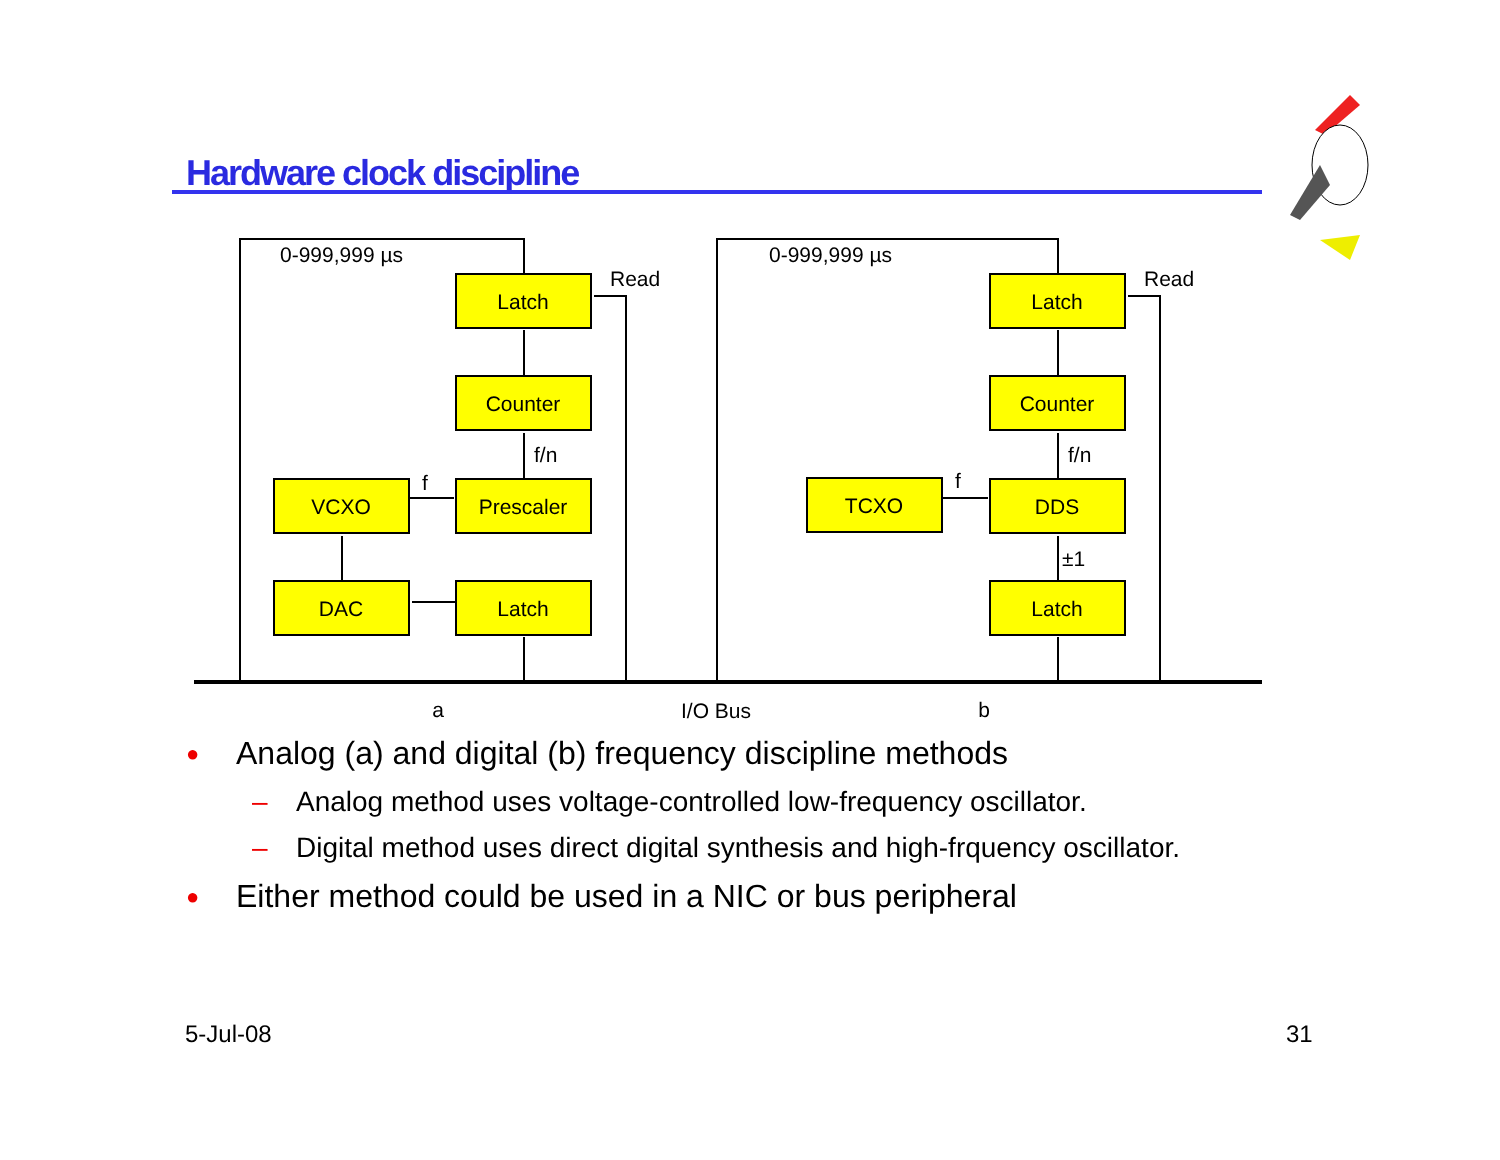Hardware clock discipline
Latch
Counter
Prescaler
VCXO
DAC
Latch
Latch
Counter
DDS
TCXO
Latch
a
I/O Bus
b
0-999,999 µs
Read
f/n
f
0-999,999 µs
Read
f/n
f
±1
● Analog (a) and digital (b) frequency discipline methods
– Analog method uses voltage-controlled low-frequency oscillator.
– Digital method uses direct digital synthesis and high-frquency oscillator.
● Either method could be used in a NIC or bus peripheral
5-Jul-08 31